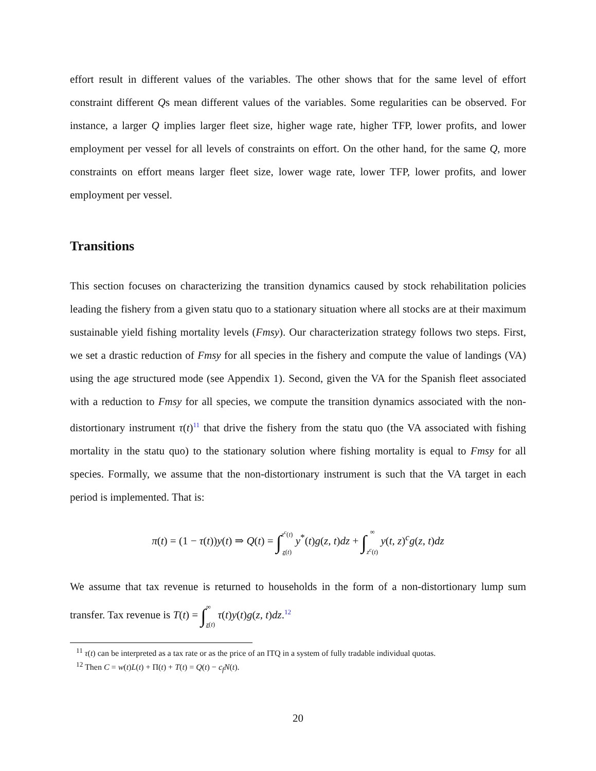effort result in different values of the variables. The other shows that for the same level of effort constraint different Qs mean different values of the variables. Some regularities can be observed. For instance, a larger Q implies larger fleet size, higher wage rate, higher TFP, lower profits, and lower employment per vessel for all levels of constraints on effort. On the other hand, for the same Q, more constraints on effort means larger fleet size, lower wage rate, lower TFP, lower profits, and lower employment per vessel.
Transitions
This section focuses on characterizing the transition dynamics caused by stock rehabilitation policies leading the fishery from a given statu quo to a stationary situation where all stocks are at their maximum sustainable yield fishing mortality levels (Fmsy). Our characterization strategy follows two steps. First, we set a drastic reduction of Fmsy for all species in the fishery and compute the value of landings (VA) using the age structured mode (see Appendix 1). Second, given the VA for the Spanish fleet associated with a reduction to Fmsy for all species, we compute the transition dynamics associated with the non-distortionary instrument τ(t)<sup>11</sup> that drive the fishery from the statu quo (the VA associated with fishing mortality in the statu quo) to the stationary solution where fishing mortality is equal to Fmsy for all species. Formally, we assume that the non-distortionary instrument is such that the VA target in each period is implemented. That is:
π(t) = (1 − τ(t))y(t) ⇒ Q(t) = ∫z<sup>c</sup>(t) z(t) y<sup>*</sup>(t)g(z, t)dz + ∫∞ z<sup>c</sup>(t) y(t, z)<sup>c</sup>g(z, t)dz
We assume that tax revenue is returned to households in the form of a non-distortionary lump sum transfer. Tax revenue is T(t) = ∫∞ z(t) τ(t)y(t)g(z, t)dz.<sup>12</sup>
<sup>11</sup> τ(t) can be interpreted as a tax rate or as the price of an ITQ in a system of fully tradable individual quotas.
<sup>12</sup> Then C = w(t)L(t) + Π(t) + T(t) = Q(t) − c<sub>f</sub> N(t).
20